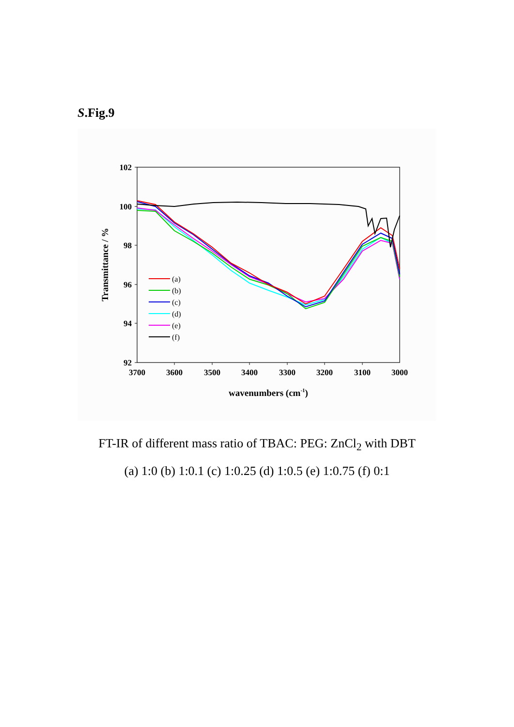S.Fig.9
102
100
98
96
94
92
3700
3600
3500
3400
3300
3200
3100
3000
wavenumbers (cm-1)
Transmittance / %
(a)
(b)
(c)
(d)
(e)
(f)
FT-IR of different mass ratio of TBAC: PEG: ZnCl<sub>2</sub> with DBT
(a) 1:0 (b) 1:0.1 (c) 1:0.25 (d) 1:0.5 (e) 1:0.75 (f) 0:1